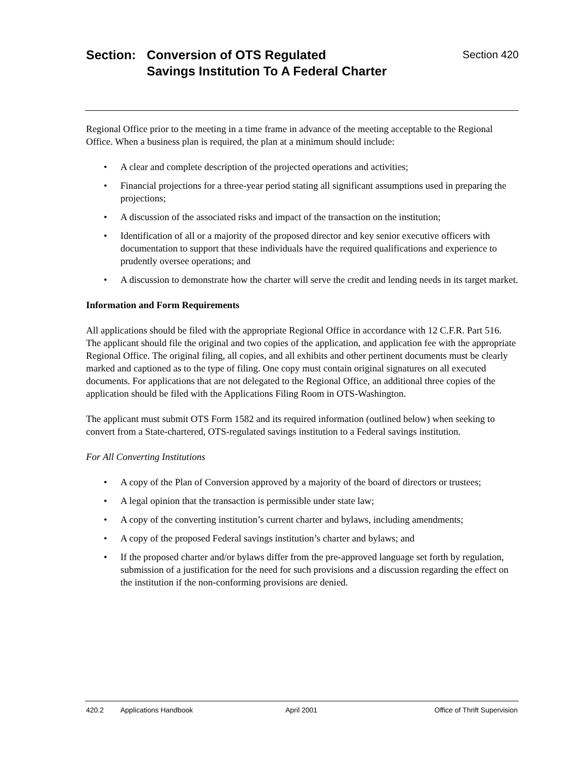Section: Conversion of OTS Regulated
Savings Institution To A Federal Charter
Section 420
Regional Office prior to the meeting in a time frame in advance of the meeting acceptable to the Regional Office. When a business plan is required, the plan at a minimum should include:
• A clear and complete description of the projected operations and activities;
• Financial projections for a three-year period stating all significant assumptions used in preparing the projections;
• A discussion of the associated risks and impact of the transaction on the institution;
• Identification of all or a majority of the proposed director and key senior executive officers with documentation to support that these individuals have the required qualifications and experience to prudently oversee operations; and
• A discussion to demonstrate how the charter will serve the credit and lending needs in its target market.
Information and Form Requirements
All applications should be filed with the appropriate Regional Office in accordance with 12 C.F.R. Part 516. The applicant should file the original and two copies of the application, and application fee with the appropriate Regional Office. The original filing, all copies, and all exhibits and other pertinent documents must be clearly marked and captioned as to the type of filing. One copy must contain original signatures on all executed documents. For applications that are not delegated to the Regional Office, an additional three copies of the application should be filed with the Applications Filing Room in OTS-Washington.
The applicant must submit OTS Form 1582 and its required information (outlined below) when seeking to convert from a State-chartered, OTS-regulated savings institution to a Federal savings institution.
For All Converting Institutions
• A copy of the Plan of Conversion approved by a majority of the board of directors or trustees;
• A legal opinion that the transaction is permissible under state law;
• A copy of the converting institution’s current charter and bylaws, including amendments;
• A copy of the proposed Federal savings institution’s charter and bylaws; and
• If the proposed charter and/or bylaws differ from the pre-approved language set forth by regulation, submission of a justification for the need for such provisions and a discussion regarding the effect on the institution if the non-conforming provisions are denied.
420.2 Applications Handbook April 2001 Office of Thrift Supervision